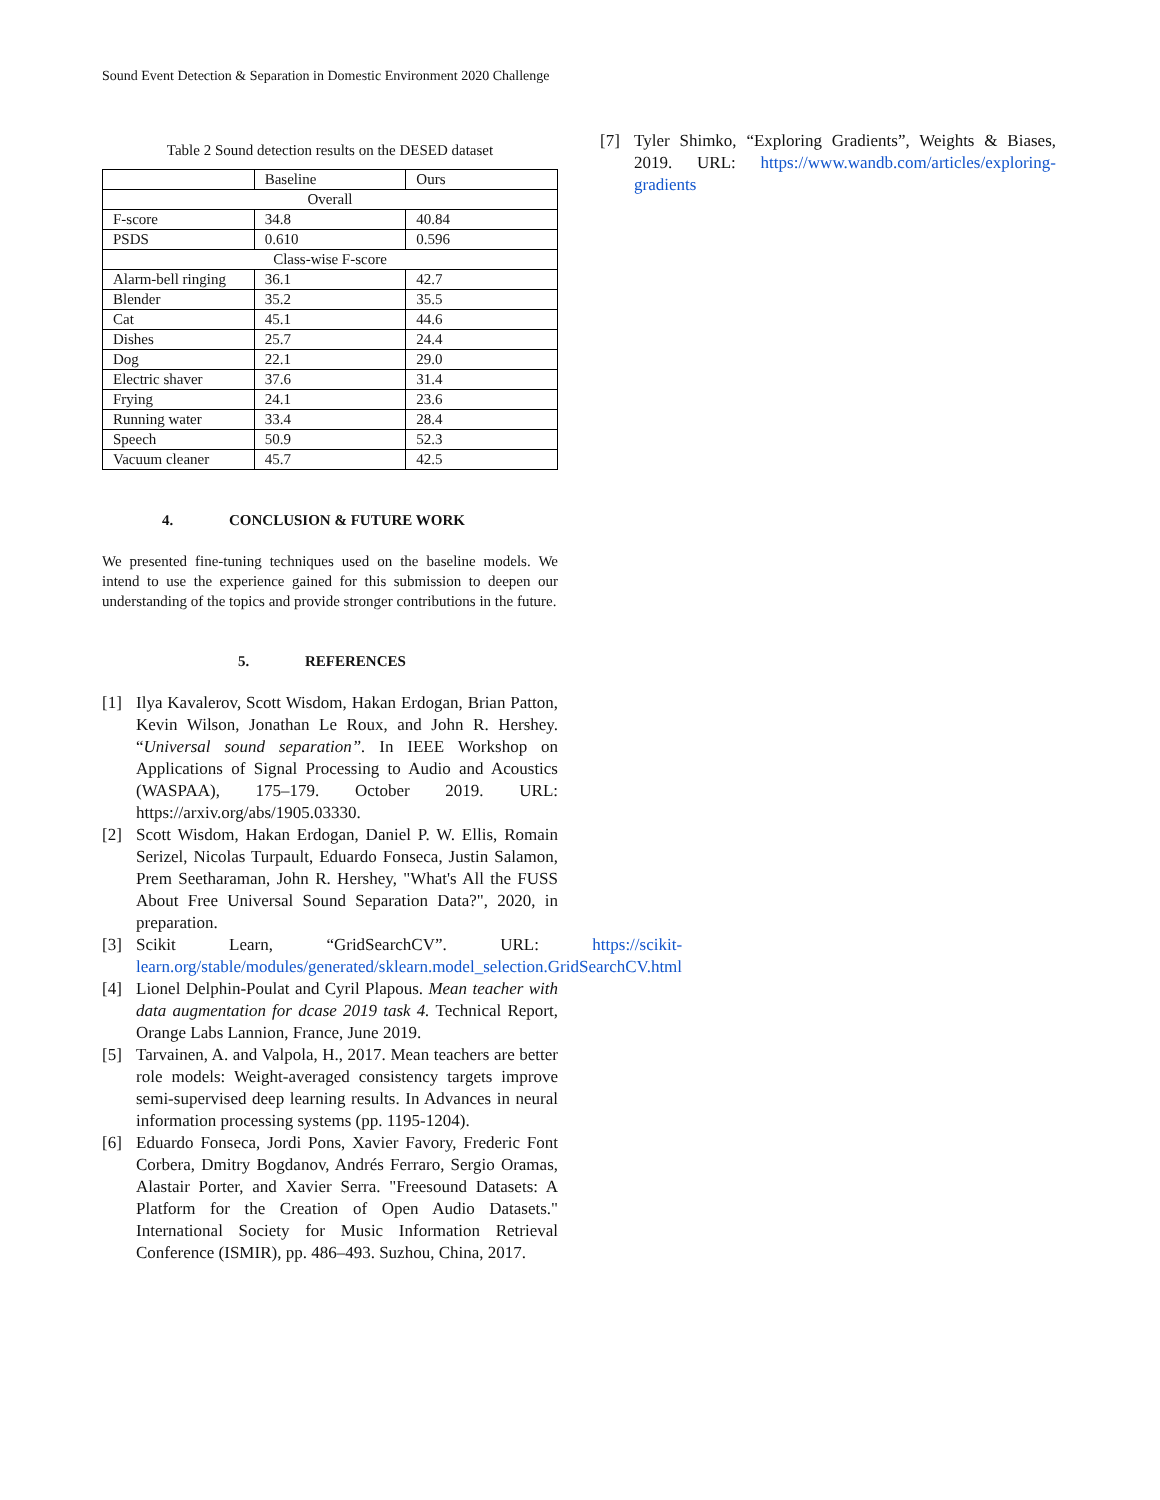Sound Event Detection & Separation in Domestic Environment 2020 Challenge
Table 2 Sound detection results on the DESED dataset
| | Baseline | Ours |
| Overall | | |
| F-score | 34.8 | 40.84 |
| PSDS | 0.610 | 0.596 |
| Class-wise F-score | | |
| Alarm-bell ringing | 36.1 | 42.7 |
| Blender | 35.2 | 35.5 |
| Cat | 45.1 | 44.6 |
| Dishes | 25.7 | 24.4 |
| Dog | 22.1 | 29.0 |
| Electric shaver | 37.6 | 31.4 |
| Frying | 24.1 | 23.6 |
| Running water | 33.4 | 28.4 |
| Speech | 50.9 | 52.3 |
| Vacuum cleaner | 45.7 | 42.5 |
4. CONCLUSION & FUTURE WORK
We presented fine-tuning techniques used on the baseline models. We intend to use the experience gained for this submission to deepen our understanding of the topics and provide stronger contributions in the future.
5. REFERENCES
[1] Ilya Kavalerov, Scott Wisdom, Hakan Erdogan, Brian Patton, Kevin Wilson, Jonathan Le Roux, and John R. Hershey. “Universal sound separation”. In IEEE Workshop on Applications of Signal Processing to Audio and Acoustics (WASPAA), 175–179. October 2019. URL: https://arxiv.org/abs/1905.03330.
[2] Scott Wisdom, Hakan Erdogan, Daniel P. W. Ellis, Romain Serizel, Nicolas Turpault, Eduardo Fonseca, Justin Salamon, Prem Seetharaman, John R. Hershey, "What's All the FUSS About Free Universal Sound Separation Data?", 2020, in preparation.
[3] Scikit Learn, “GridSearchCV”. URL: https://scikit-learn.org/stable/modules/generated/sklearn.model_selection.GridSearchCV.html
[4] Lionel Delphin-Poulat and Cyril Plapous. Mean teacher with data augmentation for dcase 2019 task 4. Technical Report, Orange Labs Lannion, France, June 2019.
[5] Tarvainen, A. and Valpola, H., 2017. Mean teachers are better role models: Weight-averaged consistency targets improve semi-supervised deep learning results. In Advances in neural information processing systems (pp. 1195-1204).
[6] Eduardo Fonseca, Jordi Pons, Xavier Favory, Frederic Font Corbera, Dmitry Bogdanov, Andrés Ferraro, Sergio Oramas, Alastair Porter, and Xavier Serra. "Freesound Datasets: A Platform for the Creation of Open Audio Datasets." International Society for Music Information Retrieval Conference (ISMIR), pp. 486–493. Suzhou, China, 2017.
[7] Tyler Shimko, “Exploring Gradients”, Weights & Biases, 2019. URL: https://www.wandb.com/articles/exploring-gradients